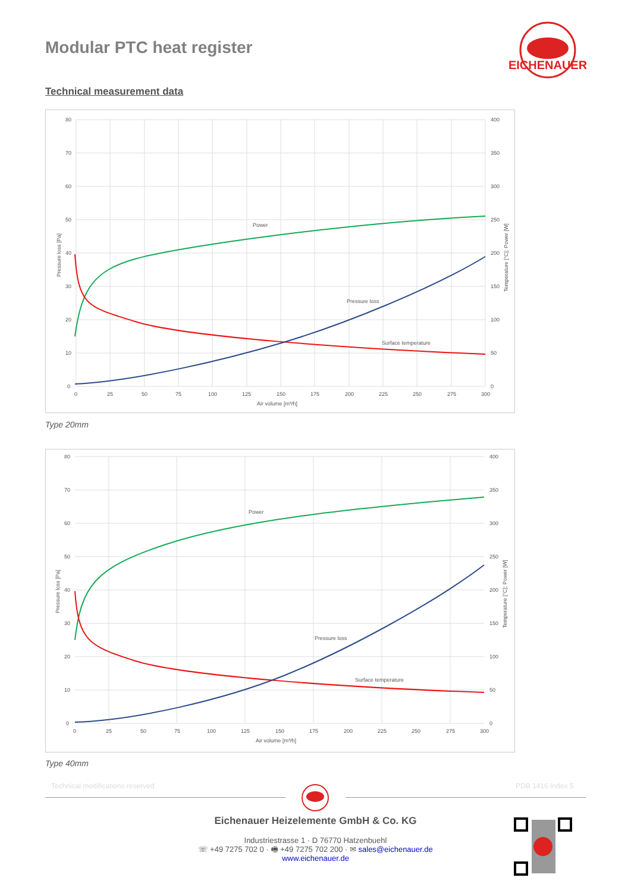Modular PTC heat register
EICHENAUER
Technical measurement data
80
70
60
50
40
30
20
10
0
400
350
300
250
200
150
100
50
0
0
25
50
75
100
125
150
175
200
225
250
275
300
Air volume [m³/h]
Pressure loss [Pa]
Temperature [°C]; Power [W]
Power
Pressure loss
Surface temperature
Type 20mm
80
70
60
50
40
30
20
10
0
400
350
300
250
200
150
100
50
0
0
25
50
75
100
125
150
175
200
225
250
275
300
Air volume [m³/h]
Pressure loss [Pa]
Temperature [°C]; Power [W]
Power
Pressure loss
Surface temperature
Type 40mm
Technical modifications reserved
PDB 1416 Index 5
Eichenauer Heizelemente GmbH & Co. KG
Industriestrasse 1 · D 76770 Hatzenbuehl
☏ +49 7275 702 0 · 🖷 +49 7275 702 200 · ✉ sales@eichenauer.de
www.eichenauer.de